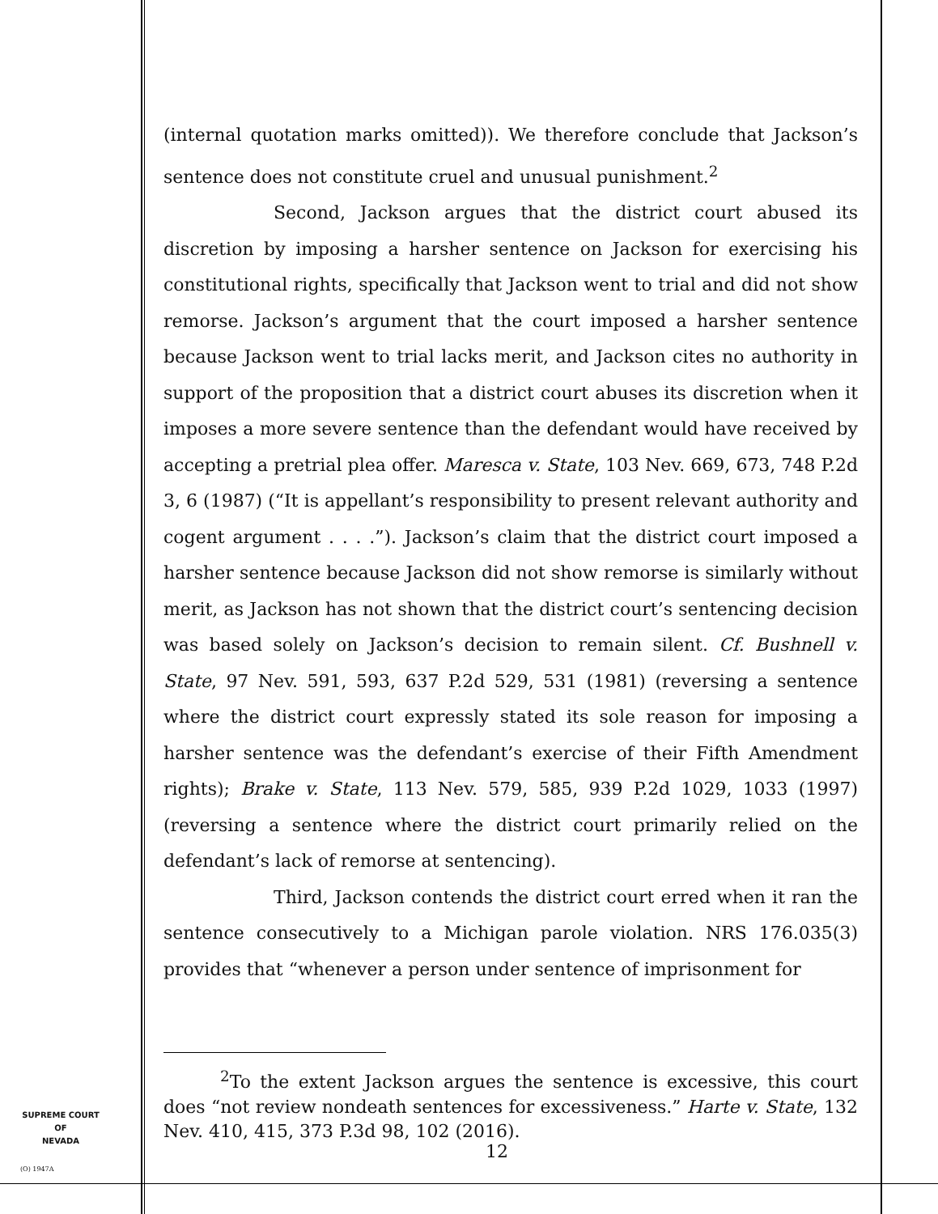(internal quotation marks omitted)). We therefore conclude that Jackson’s sentence does not constitute cruel and unusual punishment.<sup>2</sup>
Second, Jackson argues that the district court abused its discretion by imposing a harsher sentence on Jackson for exercising his constitutional rights, specifically that Jackson went to trial and did not show remorse. Jackson’s argument that the court imposed a harsher sentence because Jackson went to trial lacks merit, and Jackson cites no authority in support of the proposition that a district court abuses its discretion when it imposes a more severe sentence than the defendant would have received by accepting a pretrial plea offer. Maresca v. State, 103 Nev. 669, 673, 748 P.2d 3, 6 (1987) (“It is appellant’s responsibility to present relevant authority and cogent argument . . . .”). Jackson’s claim that the district court imposed a harsher sentence because Jackson did not show remorse is similarly without merit, as Jackson has not shown that the district court’s sentencing decision was based solely on Jackson’s decision to remain silent. Cf. Bushnell v. State, 97 Nev. 591, 593, 637 P.2d 529, 531 (1981) (reversing a sentence where the district court expressly stated its sole reason for imposing a harsher sentence was the defendant’s exercise of their Fifth Amendment rights); Brake v. State, 113 Nev. 579, 585, 939 P.2d 1029, 1033 (1997) (reversing a sentence where the district court primarily relied on the defendant’s lack of remorse at sentencing).
Third, Jackson contends the district court erred when it ran the sentence consecutively to a Michigan parole violation. NRS 176.035(3) provides that “whenever a person under sentence of imprisonment for
<sup>2</sup> To the extent Jackson argues the sentence is excessive, this court does “not review nondeath sentences for excessiveness.” Harte v. State, 132 Nev. 410, 415, 373 P.3d 98, 102 (2016).
SUPREME COURT
OF
NEVADA
(O) 1947A
12